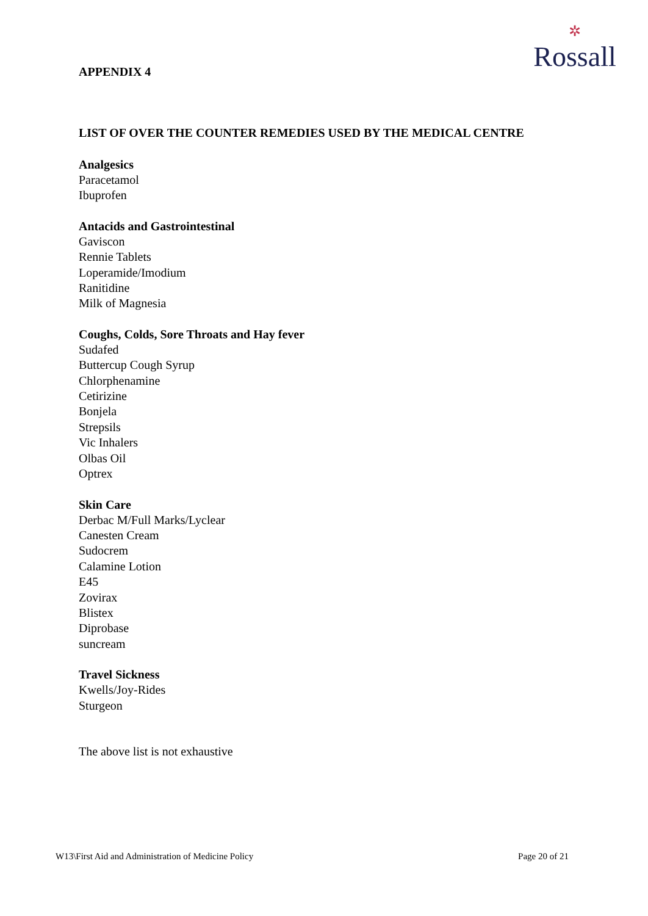✲
Rossall
APPENDIX 4
LIST OF OVER THE COUNTER REMEDIES USED BY THE MEDICAL CENTRE
Analgesics
Paracetamol
Ibuprofen
Antacids and Gastrointestinal
Gaviscon
Rennie Tablets
Loperamide/Imodium
Ranitidine
Milk of Magnesia
Coughs, Colds, Sore Throats and Hay fever
Sudafed
Buttercup Cough Syrup
Chlorphenamine
Cetirizine
Bonjela
Strepsils
Vic Inhalers
Olbas Oil
Optrex
Skin Care
Derbac M/Full Marks/Lyclear
Canesten Cream
Sudocrem
Calamine Lotion
E45
Zovirax
Blistex
Diprobase
suncream
Travel Sickness
Kwells/Joy-Rides
Sturgeon
The above list is not exhaustive
W13\First Aid and Administration of Medicine Policy Page 20 of 21